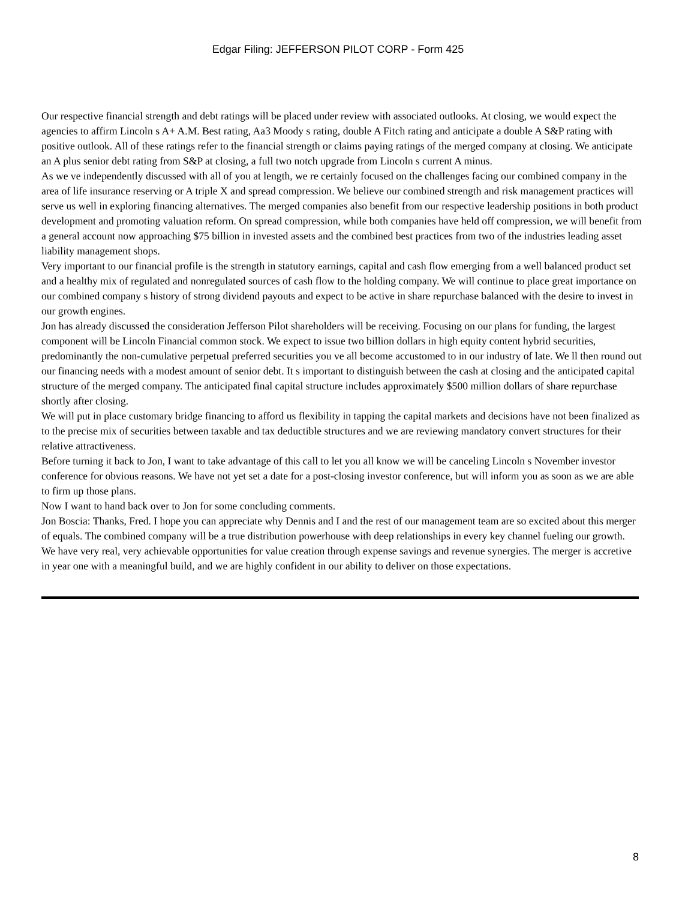Edgar Filing: JEFFERSON PILOT CORP - Form 425
Our respective financial strength and debt ratings will be placed under review with associated outlooks. At closing, we would expect the agencies to affirm Lincoln s A+ A.M. Best rating, Aa3 Moody s rating, double A Fitch rating and anticipate a double A S&P rating with positive outlook. All of these ratings refer to the financial strength or claims paying ratings of the merged company at closing. We anticipate an A plus senior debt rating from S&P at closing, a full two notch upgrade from Lincoln s current A minus.
As we ve independently discussed with all of you at length, we re certainly focused on the challenges facing our combined company in the area of life insurance reserving or A triple X and spread compression. We believe our combined strength and risk management practices will serve us well in exploring financing alternatives. The merged companies also benefit from our respective leadership positions in both product development and promoting valuation reform. On spread compression, while both companies have held off compression, we will benefit from a general account now approaching $75 billion in invested assets and the combined best practices from two of the industries leading asset liability management shops.
Very important to our financial profile is the strength in statutory earnings, capital and cash flow emerging from a well balanced product set and a healthy mix of regulated and nonregulated sources of cash flow to the holding company. We will continue to place great importance on our combined company s history of strong dividend payouts and expect to be active in share repurchase balanced with the desire to invest in our growth engines.
Jon has already discussed the consideration Jefferson Pilot shareholders will be receiving. Focusing on our plans for funding, the largest component will be Lincoln Financial common stock. We expect to issue two billion dollars in high equity content hybrid securities, predominantly the non-cumulative perpetual preferred securities you ve all become accustomed to in our industry of late. We ll then round out our financing needs with a modest amount of senior debt. It s important to distinguish between the cash at closing and the anticipated capital structure of the merged company. The anticipated final capital structure includes approximately $500 million dollars of share repurchase shortly after closing.
We will put in place customary bridge financing to afford us flexibility in tapping the capital markets and decisions have not been finalized as to the precise mix of securities between taxable and tax deductible structures and we are reviewing mandatory convert structures for their relative attractiveness.
Before turning it back to Jon, I want to take advantage of this call to let you all know we will be canceling Lincoln s November investor conference for obvious reasons. We have not yet set a date for a post-closing investor conference, but will inform you as soon as we are able to firm up those plans.
Now I want to hand back over to Jon for some concluding comments.
Jon Boscia: Thanks, Fred. I hope you can appreciate why Dennis and I and the rest of our management team are so excited about this merger of equals. The combined company will be a true distribution powerhouse with deep relationships in every key channel fueling our growth.
We have very real, very achievable opportunities for value creation through expense savings and revenue synergies. The merger is accretive in year one with a meaningful build, and we are highly confident in our ability to deliver on those expectations.
8